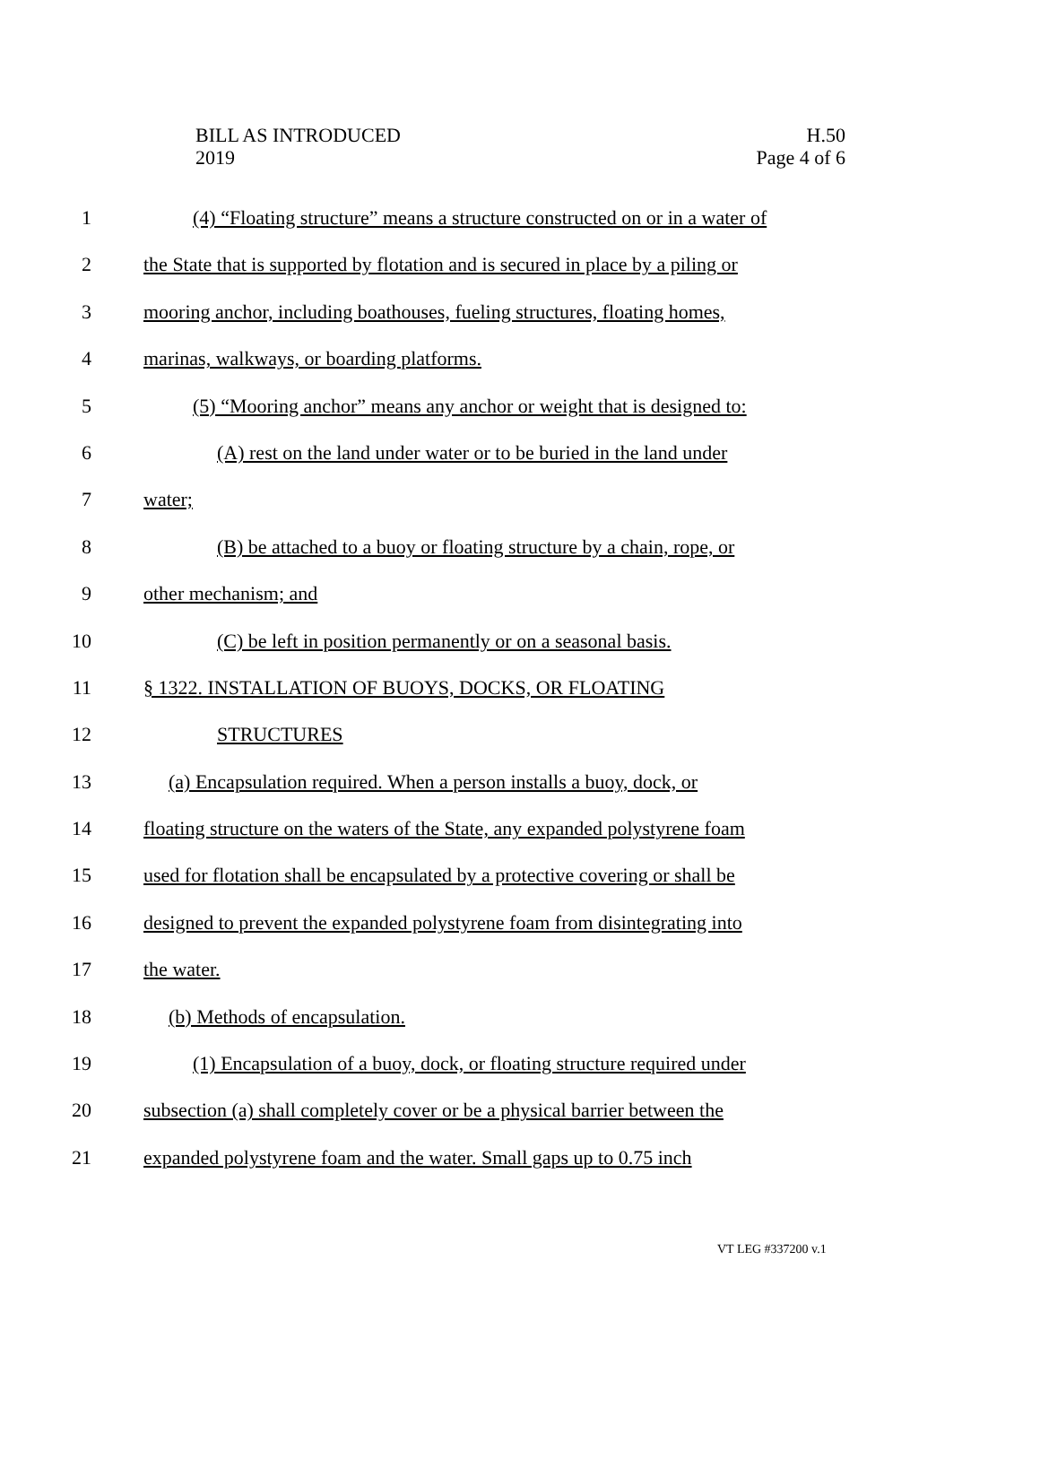BILL AS INTRODUCED
2019
H.50
Page 4 of 6
1 (4) “Floating structure” means a structure constructed on or in a water of
2 the State that is supported by flotation and is secured in place by a piling or
3 mooring anchor, including boathouses, fueling structures, floating homes,
4 marinas, walkways, or boarding platforms.
5 (5) “Mooring anchor” means any anchor or weight that is designed to:
6 (A) rest on the land under water or to be buried in the land under
7 water;
8 (B) be attached to a buoy or floating structure by a chain, rope, or
9 other mechanism; and
10 (C) be left in position permanently or on a seasonal basis.
11 § 1322. INSTALLATION OF BUOYS, DOCKS, OR FLOATING
12 STRUCTURES
13 (a) Encapsulation required. When a person installs a buoy, dock, or
14 floating structure on the waters of the State, any expanded polystyrene foam
15 used for flotation shall be encapsulated by a protective covering or shall be
16 designed to prevent the expanded polystyrene foam from disintegrating into
17 the water.
18 (b) Methods of encapsulation.
19 (1) Encapsulation of a buoy, dock, or floating structure required under
20 subsection (a) shall completely cover or be a physical barrier between the
21 expanded polystyrene foam and the water. Small gaps up to 0.75 inch
VT LEG #337200 v.1